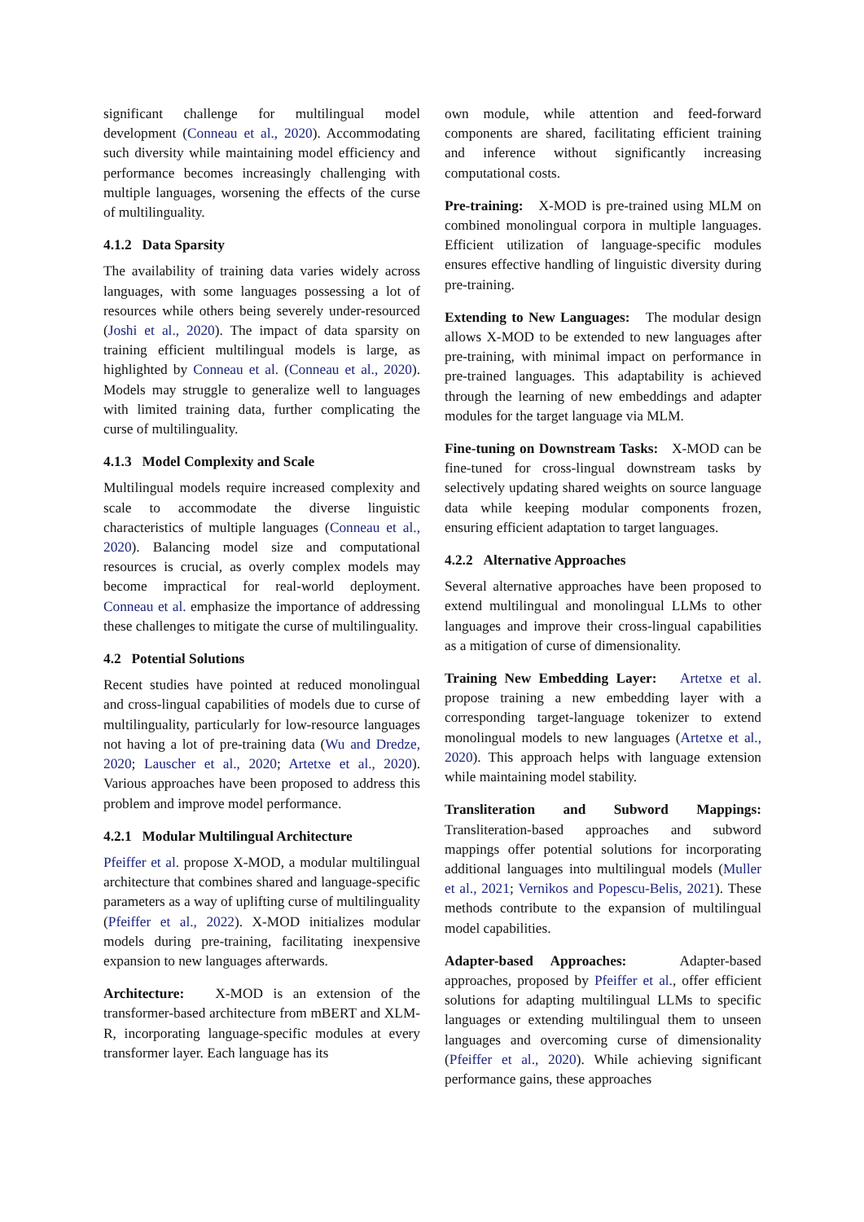significant challenge for multilingual model development (Conneau et al., 2020). Accommodating such diversity while maintaining model efficiency and performance becomes increasingly challenging with multiple languages, worsening the effects of the curse of multilinguality.
4.1.2 Data Sparsity
The availability of training data varies widely across languages, with some languages possessing a lot of resources while others being severely under-resourced (Joshi et al., 2020). The impact of data sparsity on training efficient multilingual models is large, as highlighted by Conneau et al. (Conneau et al., 2020). Models may struggle to generalize well to languages with limited training data, further complicating the curse of multilinguality.
4.1.3 Model Complexity and Scale
Multilingual models require increased complexity and scale to accommodate the diverse linguistic characteristics of multiple languages (Conneau et al., 2020). Balancing model size and computational resources is crucial, as overly complex models may become impractical for real-world deployment. Conneau et al. emphasize the importance of addressing these challenges to mitigate the curse of multilinguality.
4.2 Potential Solutions
Recent studies have pointed at reduced monolingual and cross-lingual capabilities of models due to curse of multilinguality, particularly for low-resource languages not having a lot of pre-training data (Wu and Dredze, 2020; Lauscher et al., 2020; Artetxe et al., 2020). Various approaches have been proposed to address this problem and improve model performance.
4.2.1 Modular Multilingual Architecture
Pfeiffer et al. propose X-MOD, a modular multilingual architecture that combines shared and language-specific parameters as a way of uplifting curse of multilinguality (Pfeiffer et al., 2022). X-MOD initializes modular models during pre-training, facilitating inexpensive expansion to new languages afterwards.
Architecture: X-MOD is an extension of the transformer-based architecture from mBERT and XLM-R, incorporating language-specific modules at every transformer layer. Each language has its
own module, while attention and feed-forward components are shared, facilitating efficient training and inference without significantly increasing computational costs.
Pre-training: X-MOD is pre-trained using MLM on combined monolingual corpora in multiple languages. Efficient utilization of language-specific modules ensures effective handling of linguistic diversity during pre-training.
Extending to New Languages: The modular design allows X-MOD to be extended to new languages after pre-training, with minimal impact on performance in pre-trained languages. This adaptability is achieved through the learning of new embeddings and adapter modules for the target language via MLM.
Fine-tuning on Downstream Tasks: X-MOD can be fine-tuned for cross-lingual downstream tasks by selectively updating shared weights on source language data while keeping modular components frozen, ensuring efficient adaptation to target languages.
4.2.2 Alternative Approaches
Several alternative approaches have been proposed to extend multilingual and monolingual LLMs to other languages and improve their cross-lingual capabilities as a mitigation of curse of dimensionality.
Training New Embedding Layer: Artetxe et al. propose training a new embedding layer with a corresponding target-language tokenizer to extend monolingual models to new languages (Artetxe et al., 2020). This approach helps with language extension while maintaining model stability.
Transliteration and Subword Mappings: Transliteration-based approaches and subword mappings offer potential solutions for incorporating additional languages into multilingual models (Muller et al., 2021; Vernikos and Popescu-Belis, 2021). These methods contribute to the expansion of multilingual model capabilities.
Adapter-based Approaches: Adapter-based approaches, proposed by Pfeiffer et al., offer efficient solutions for adapting multilingual LLMs to specific languages or extending multilingual them to unseen languages and overcoming curse of dimensionality (Pfeiffer et al., 2020). While achieving significant performance gains, these approaches